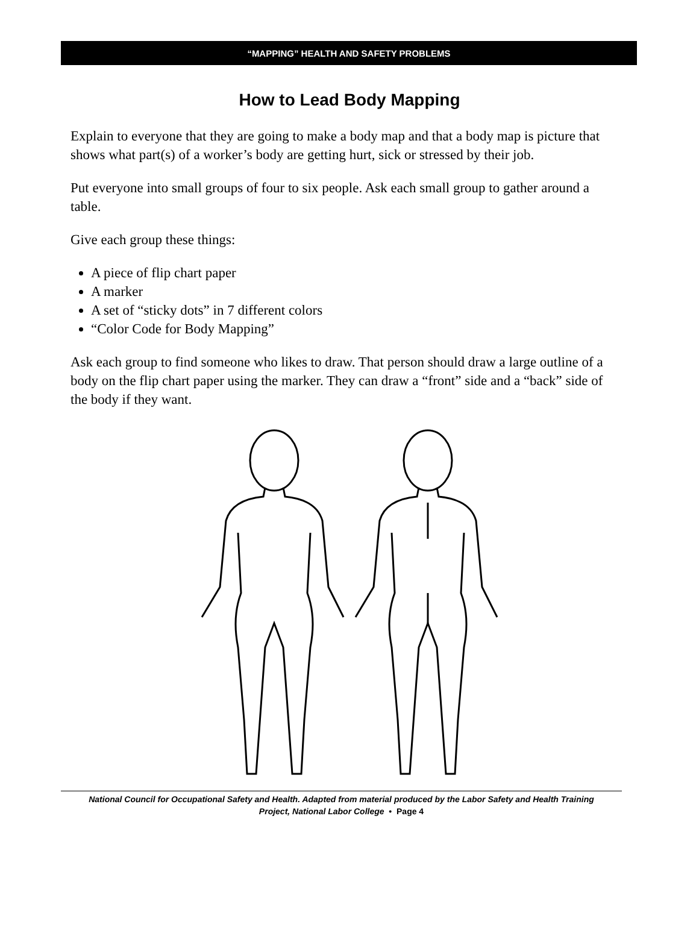“MAPPING” HEALTH AND SAFETY PROBLEMS
How to Lead Body Mapping
Explain to everyone that they are going to make a body map and that a body map is picture that shows what part(s) of a worker’s body are getting hurt, sick or stressed by their job.
Put everyone into small groups of four to six people. Ask each small group to gather around a table.
Give each group these things:
A piece of flip chart paper
A marker
A set of “sticky dots” in 7 different colors
“Color Code for Body Mapping”
Ask each group to find someone who likes to draw. That person should draw a large outline of a body on the flip chart paper using the marker. They can draw a “front” side and a “back” side of the body if they want.
National Council for Occupational Safety and Health. Adapted from material produced by the Labor Safety and Health Training
Project, National Labor College • Page 4